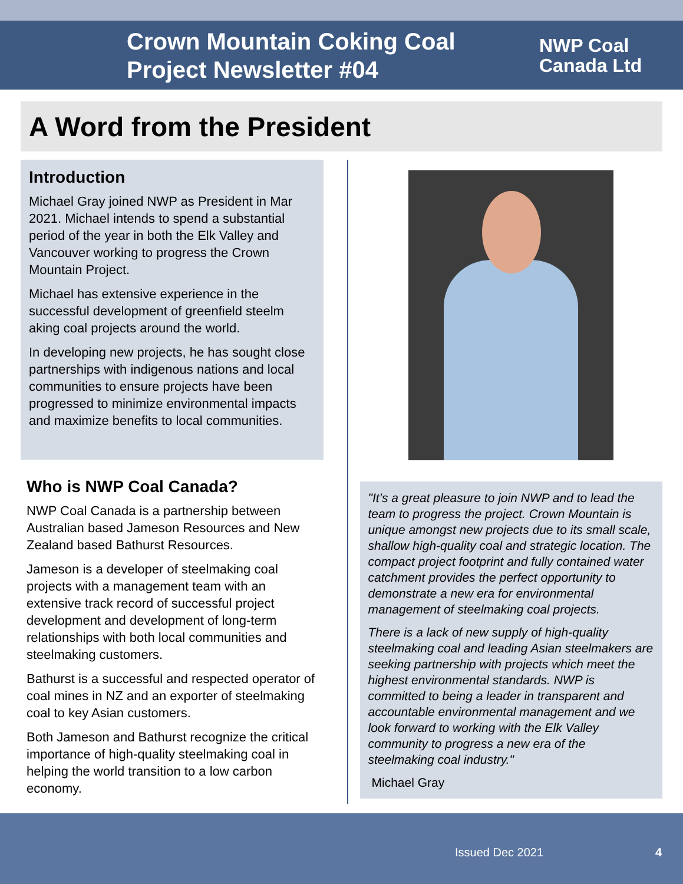Crown Mountain Coking Coal Project Newsletter #04
NWP Coal
Canada Ltd
A Word from the President
Introduction
Michael Gray joined NWP as President in Mar 2021. Michael intends to spend a substantial period of the year in both the Elk Valley and Vancouver working to progress the Crown Mountain Project.
Michael has extensive experience in the successful development of greenfield steelm aking coal projects around the world.
In developing new projects, he has sought close partnerships with indigenous nations and local communities to ensure projects have been progressed to minimize environmental impacts and maximize benefits to local communities.
Who is NWP Coal Canada?
NWP Coal Canada is a partnership between Australian based Jameson Resources and New Zealand based Bathurst Resources.
Jameson is a developer of steelmaking coal projects with a management team with an extensive track record of successful project development and development of long-term relationships with both local communities and steelmaking customers.
Bathurst is a successful and respected operator of coal mines in NZ and an exporter of steelmaking coal to key Asian customers.
Both Jameson and Bathurst recognize the critical importance of high-quality steelmaking coal in helping the world transition to a low carbon economy.
"It’s a great pleasure to join NWP and to lead the team to progress the project. Crown Mountain is unique amongst new projects due to its small scale, shallow high-quality coal and strategic location. The compact project footprint and fully contained water catchment provides the perfect opportunity to demonstrate a new era for environmental management of steelmaking coal projects.
There is a lack of new supply of high-quality steelmaking coal and leading Asian steelmakers are seeking partnership with projects which meet the highest environmental standards. NWP is committed to being a leader in transparent and accountable environmental management and we look forward to working with the Elk Valley community to progress a new era of the steelmaking coal industry."
Michael Gray
Issued Dec 2021 4